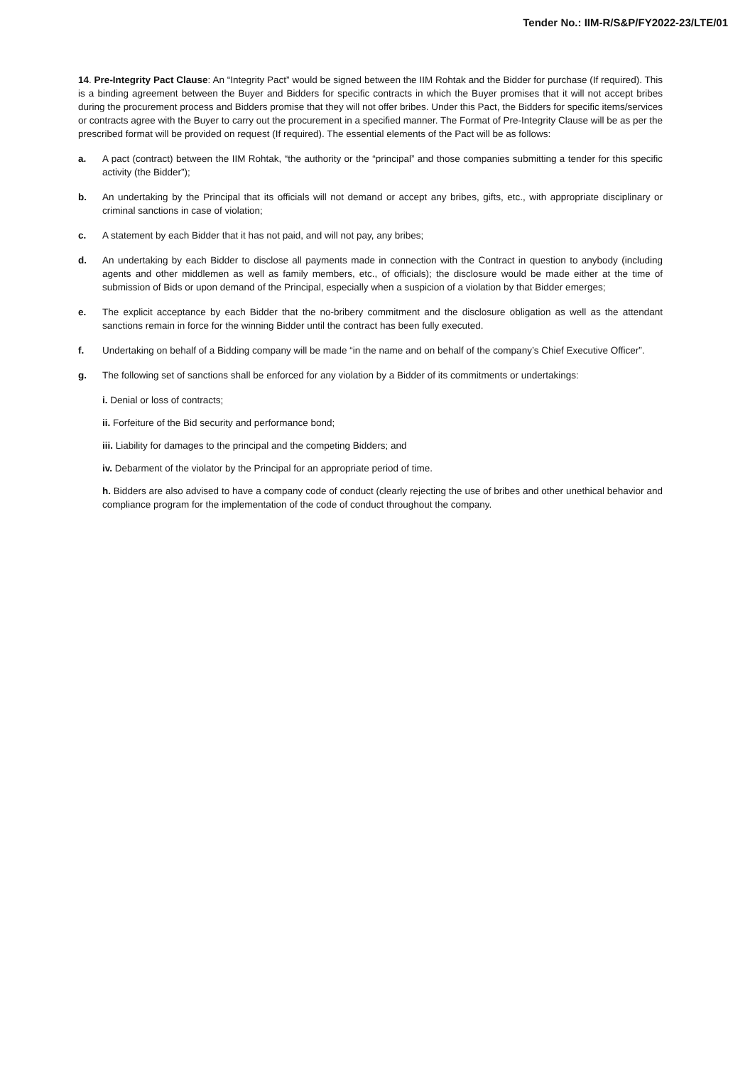Tender No.: IIM-R/S&P/FY2022-23/LTE/01
14. Pre-Integrity Pact Clause: An “Integrity Pact” would be signed between the IIM Rohtak and the Bidder for purchase (If required). This is a binding agreement between the Buyer and Bidders for specific contracts in which the Buyer promises that it will not accept bribes during the procurement process and Bidders promise that they will not offer bribes. Under this Pact, the Bidders for specific items/services or contracts agree with the Buyer to carry out the procurement in a specified manner. The Format of Pre-Integrity Clause will be as per the prescribed format will be provided on request (If required). The essential elements of the Pact will be as follows:
a. A pact (contract) between the IIM Rohtak, “the authority or the “principal” and those companies submitting a tender for this specific activity (the Bidder”);
b. An undertaking by the Principal that its officials will not demand or accept any bribes, gifts, etc., with appropriate disciplinary or criminal sanctions in case of violation;
c. A statement by each Bidder that it has not paid, and will not pay, any bribes;
d. An undertaking by each Bidder to disclose all payments made in connection with the Contract in question to anybody (including agents and other middlemen as well as family members, etc., of officials); the disclosure would be made either at the time of submission of Bids or upon demand of the Principal, especially when a suspicion of a violation by that Bidder emerges;
e. The explicit acceptance by each Bidder that the no-bribery commitment and the disclosure obligation as well as the attendant sanctions remain in force for the winning Bidder until the contract has been fully executed.
f. Undertaking on behalf of a Bidding company will be made “in the name and on behalf of the company’s Chief Executive Officer”.
g. The following set of sanctions shall be enforced for any violation by a Bidder of its commitments or undertakings:
i. Denial or loss of contracts;
ii. Forfeiture of the Bid security and performance bond;
iii. Liability for damages to the principal and the competing Bidders; and
iv. Debarment of the violator by the Principal for an appropriate period of time.
h. Bidders are also advised to have a company code of conduct (clearly rejecting the use of bribes and other unethical behavior and compliance program for the implementation of the code of conduct throughout the company.